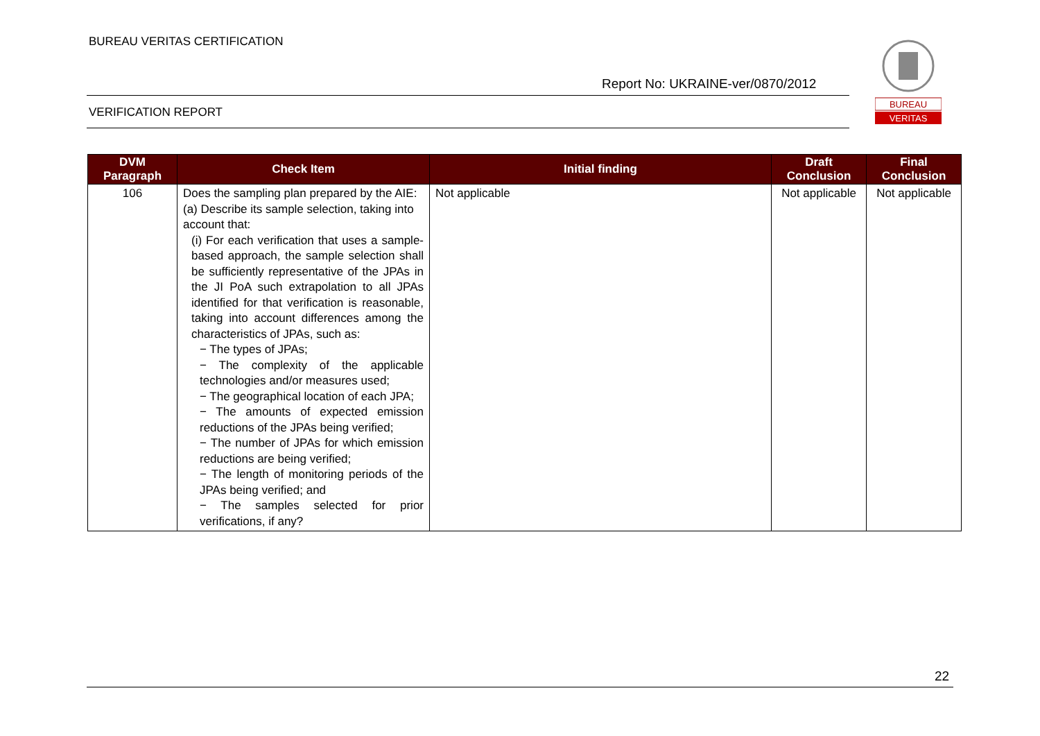BUREAU VERITAS CERTIFICATION
Report No: UKRAINE-ver/0870/2012
VERIFICATION REPORT
BUREAU
VERITAS
| DVM Paragraph | Check Item | Initial finding | Draft Conclusion | Final Conclusion |
| --- | --- | --- | --- | --- |
| 106 | Does the sampling plan prepared by the AIE: (a) Describe its sample selection, taking into account that: (i) For each verification that uses a sample-based approach, the sample selection shall be sufficiently representative of the JPAs in the JI PoA such extrapolation to all JPAs identified for that verification is reasonable, taking into account differences among the characteristics of JPAs, such as: − The types of JPAs; − The complexity of the applicable technologies and/or measures used; − The geographical location of each JPA; − The amounts of expected emission reductions of the JPAs being verified; − The number of JPAs for which emission reductions are being verified; − The length of monitoring periods of the JPAs being verified; and − The samples selected for prior verifications, if any? | Not applicable | Not applicable | Not applicable |
22